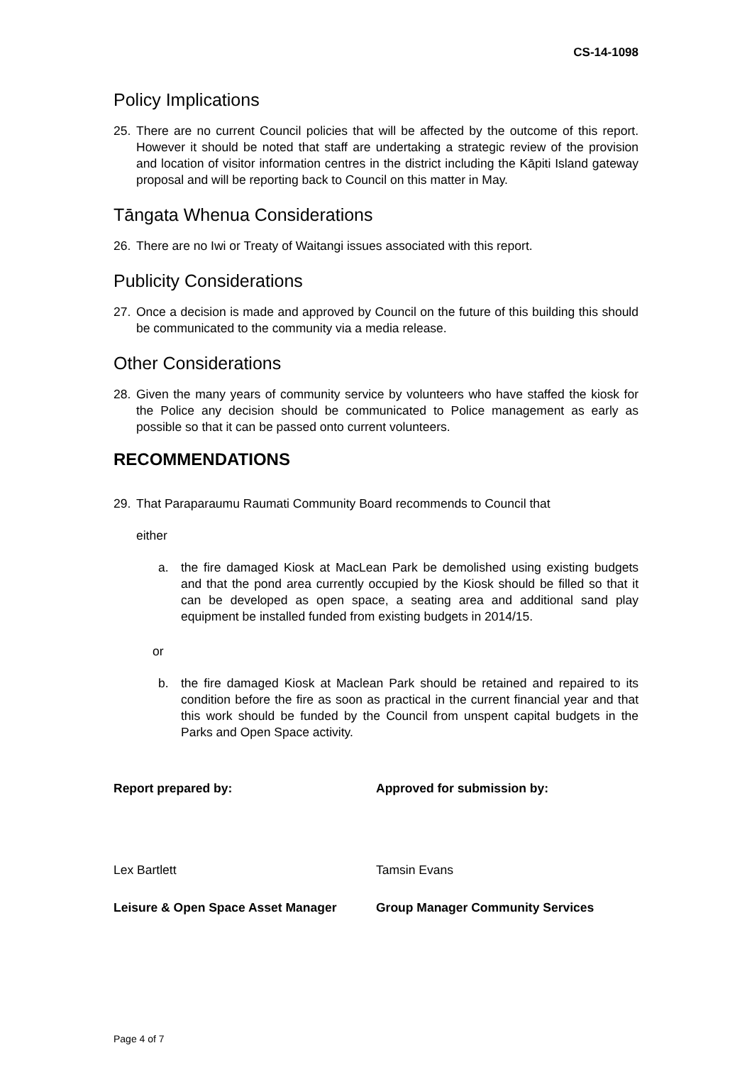CS-14-1098
Policy Implications
25. There are no current Council policies that will be affected by the outcome of this report. However it should be noted that staff are undertaking a strategic review of the provision and location of visitor information centres in the district including the Kāpiti Island gateway proposal and will be reporting back to Council on this matter in May.
Tāngata Whenua Considerations
26. There are no Iwi or Treaty of Waitangi issues associated with this report.
Publicity Considerations
27. Once a decision is made and approved by Council on the future of this building this should be communicated to the community via a media release.
Other Considerations
28. Given the many years of community service by volunteers who have staffed the kiosk for the Police any decision should be communicated to Police management as early as possible so that it can be passed onto current volunteers.
RECOMMENDATIONS
29. That Paraparaumu Raumati Community Board recommends to Council that
either
a. the fire damaged Kiosk at MacLean Park be demolished using existing budgets and that the pond area currently occupied by the Kiosk should be filled so that it can be developed as open space, a seating area and additional sand play equipment be installed funded from existing budgets in 2014/15.
or
b. the fire damaged Kiosk at Maclean Park should be retained and repaired to its condition before the fire as soon as practical in the current financial year and that this work should be funded by the Council from unspent capital budgets in the Parks and Open Space activity.
Report prepared by: Approved for submission by:
Lex Bartlett Tamsin Evans
Leisure & Open Space Asset Manager Group Manager Community Services
Page 4 of 7